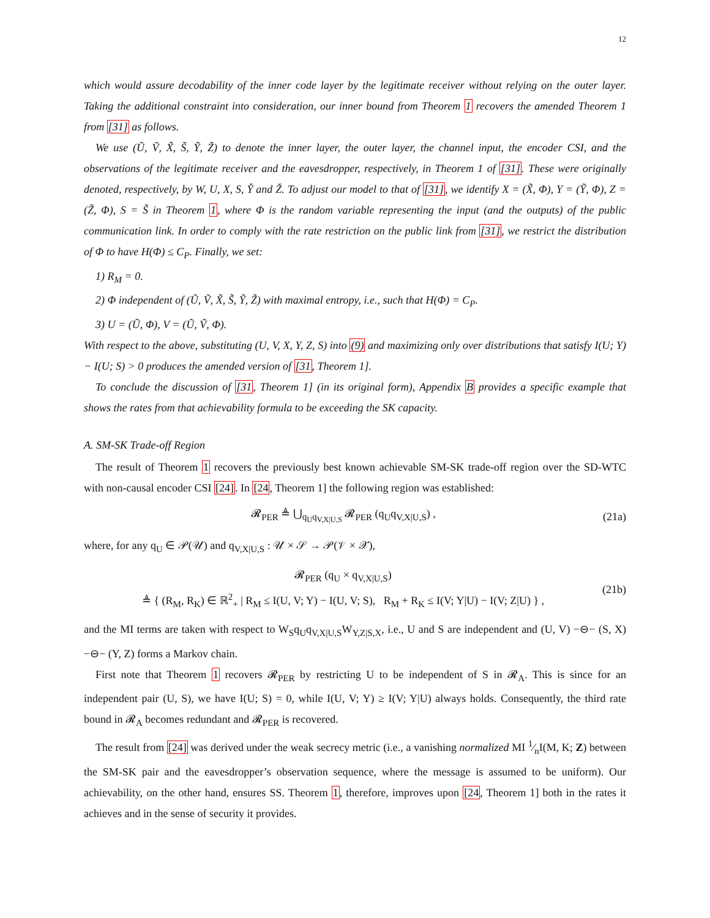12
which would assure decodability of the inner code layer by the legitimate receiver without relying on the outer layer. Taking the additional constraint into consideration, our inner bound from Theorem 1 recovers the amended Theorem 1 from [31] as follows.
We use (Ũ, Ṽ, X̃, S̃, Ỹ, Z̃) to denote the inner layer, the outer layer, the channel input, the encoder CSI, and the observations of the legitimate receiver and the eavesdropper, respectively, in Theorem 1 of [31]. These were originally denoted, respectively, by W, U, X, S, Y̌ and Ž. To adjust our model to that of [31], we identify X = (X̃, Φ), Y = (Ỹ, Φ), Z = (Z̃, Φ), S = S̃ in Theorem 1, where Φ is the random variable representing the input (and the outputs) of the public communication link. In order to comply with the rate restriction on the public link from [31], we restrict the distribution of Φ to have H(Φ) ≤ C<sub>P</sub>. Finally, we set:
1) R<sub>M</sub> = 0.
2) Φ independent of (Ũ, Ṽ, X̃, S̃, Ỹ, Z̃) with maximal entropy, i.e., such that H(Φ) = C<sub>P</sub>.
3) U = (Ũ, Φ), V = (Ũ, Ṽ, Φ).
With respect to the above, substituting (U, V, X, Y, Z, S) into (9) and maximizing only over distributions that satisfy I(U; Y) − I(U; S) > 0 produces the amended version of [31, Theorem 1].
To conclude the discussion of [31, Theorem 1] (in its original form), Appendix B provides a specific example that shows the rates from that achievability formula to be exceeding the SK capacity.
A. SM-SK Trade-off Region
The result of Theorem 1 recovers the previously best known achievable SM-SK trade-off region over the SD-WTC with non-causal encoder CSI [24]. In [24, Theorem 1] the following region was established:
𝓡<sub>PER</sub> ≜ ⋃<sub>q<sub>U</sub>q<sub>V,X|U,S</sub></sub> 𝓡<sub>PER</sub> (q<sub>U</sub>q<sub>V,X|U,S</sub>) , (21a)
where, for any q<sub>U</sub> ∈ 𝒫(𝒰) and q<sub>V,X|U,S</sub> : 𝒰 × 𝒮 → 𝒫(𝒱 × 𝒳),
𝓡<sub>PER</sub> (q<sub>U</sub> × q<sub>V,X|U,S</sub>)
≜ { (R<sub>M</sub>, R<sub>K</sub>) ∈ ℝ<sup>2</sup><sub>+</sub> | R<sub>M</sub> ≤ I(U, V; Y) − I(U, V; S), R<sub>M</sub> + R<sub>K</sub> ≤ I(V; Y|U) − I(V; Z|U) } , (21b)
and the MI terms are taken with respect to W<sub>S</sub>q<sub>U</sub>q<sub>V,X|U,S</sub>W<sub>Y,Z|S,X</sub>, i.e., U and S are independent and (U, V) −⊖− (S, X) −⊖− (Y, Z) forms a Markov chain.
First note that Theorem 1 recovers 𝓡<sub>PER</sub> by restricting U to be independent of S in 𝓡<sub>A</sub>. This is since for an independent pair (U, S), we have I(U; S) = 0, while I(U, V; Y) ≥ I(V; Y|U) always holds. Consequently, the third rate bound in 𝓡<sub>A</sub> becomes redundant and 𝓡<sub>PER</sub> is recovered.
The result from [24] was derived under the weak secrecy metric (i.e., a vanishing normalized MI 1⁄nI(M, K; Z) between the SM-SK pair and the eavesdropper’s observation sequence, where the message is assumed to be uniform). Our achievability, on the other hand, ensures SS. Theorem 1, therefore, improves upon [24, Theorem 1] both in the rates it achieves and in the sense of security it provides.